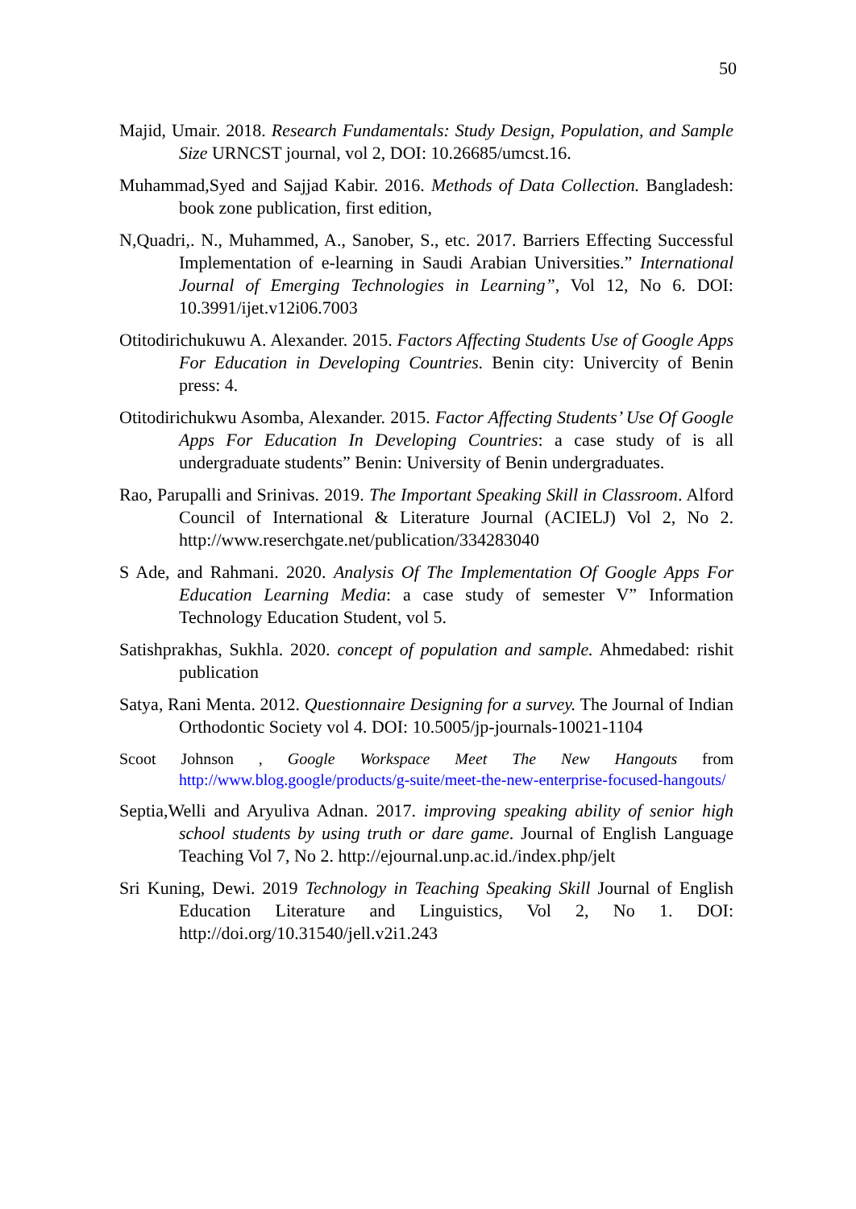50
Majid, Umair. 2018. Research Fundamentals: Study Design, Population, and Sample Size URNCST journal, vol 2, DOI: 10.26685/umcst.16.
Muhammad,Syed and Sajjad Kabir. 2016. Methods of Data Collection. Bangladesh: book zone publication, first edition,
N,Quadri,. N., Muhammed, A., Sanober, S., etc. 2017. Barriers Effecting Successful Implementation of e-learning in Saudi Arabian Universities.” International Journal of Emerging Technologies in Learning”, Vol 12, No 6. DOI: 10.3991/ijet.v12i06.7003
Otitodirichukuwu A. Alexander. 2015. Factors Affecting Students Use of Google Apps For Education in Developing Countries. Benin city: Univercity of Benin press: 4.
Otitodirichukwu Asomba, Alexander. 2015. Factor Affecting Students’ Use Of Google Apps For Education In Developing Countries: a case study of is all undergraduate students” Benin: University of Benin undergraduates.
Rao, Parupalli and Srinivas. 2019. The Important Speaking Skill in Classroom. Alford Council of International & Literature Journal (ACIELJ) Vol 2, No 2. http://www.reserchgate.net/publication/334283040
S Ade, and Rahmani. 2020. Analysis Of The Implementation Of Google Apps For Education Learning Media: a case study of semester V” Information Technology Education Student, vol 5.
Satishprakhas, Sukhla. 2020. concept of population and sample. Ahmedabed: rishit publication
Satya, Rani Menta. 2012. Questionnaire Designing for a survey. The Journal of Indian Orthodontic Society vol 4. DOI: 10.5005/jp-journals-10021-1104
Scoot Johnson , Google Workspace Meet The New Hangouts from http://www.blog.google/products/g-suite/meet-the-new-enterprise-focused-hangouts/
Septia,Welli and Aryuliva Adnan. 2017. improving speaking ability of senior high school students by using truth or dare game. Journal of English Language Teaching Vol 7, No 2. http://ejournal.unp.ac.id./index.php/jelt
Sri Kuning, Dewi. 2019 Technology in Teaching Speaking Skill Journal of English Education Literature and Linguistics, Vol 2, No 1. DOI: http://doi.org/10.31540/jell.v2i1.243